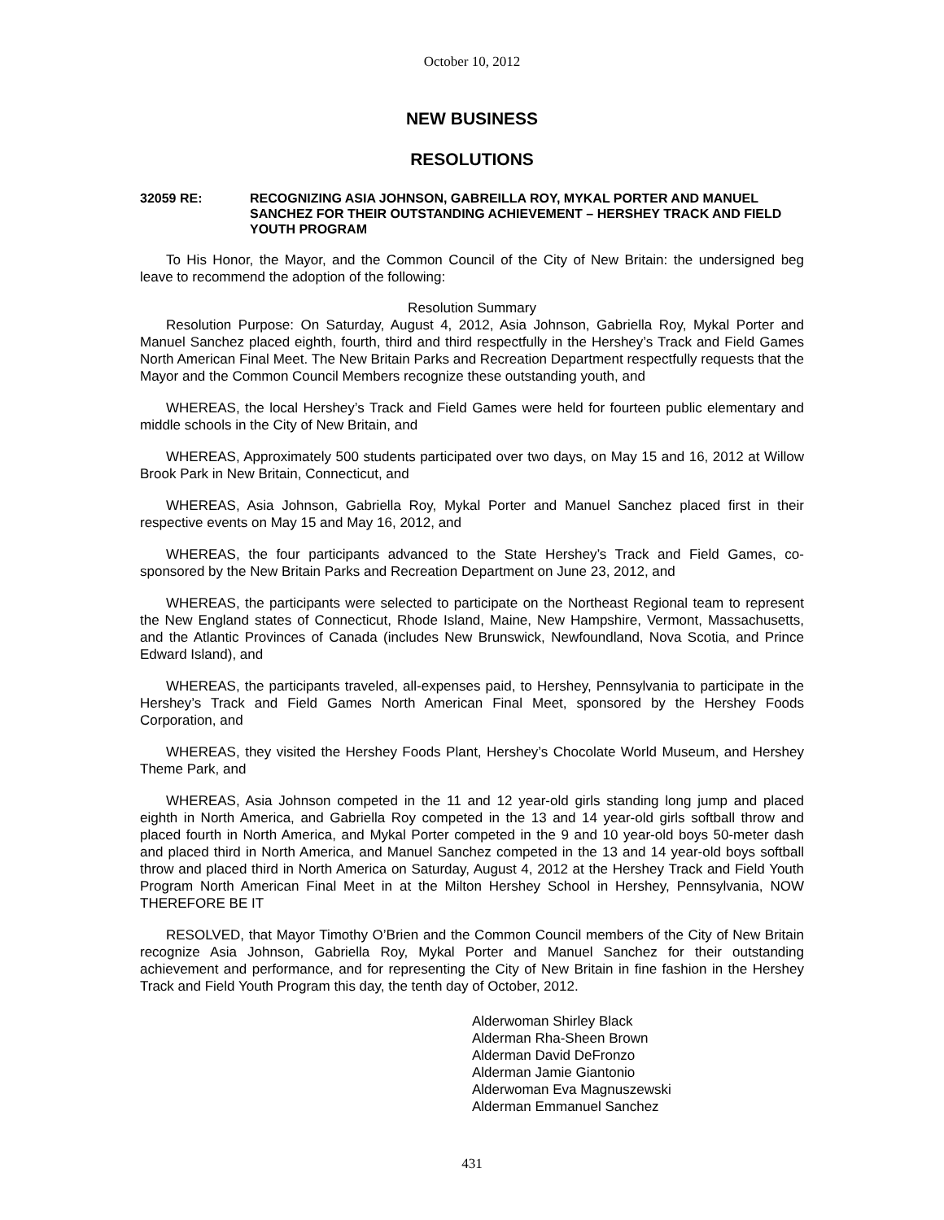October 10, 2012
NEW BUSINESS
RESOLUTIONS
32059 RE: RECOGNIZING ASIA JOHNSON, GABREILLA ROY, MYKAL PORTER AND MANUEL SANCHEZ FOR THEIR OUTSTANDING ACHIEVEMENT – HERSHEY TRACK AND FIELD YOUTH PROGRAM
To His Honor, the Mayor, and the Common Council of the City of New Britain: the undersigned beg leave to recommend the adoption of the following:
Resolution Summary
Resolution Purpose: On Saturday, August 4, 2012, Asia Johnson, Gabriella Roy, Mykal Porter and Manuel Sanchez placed eighth, fourth, third and third respectfully in the Hershey’s Track and Field Games North American Final Meet. The New Britain Parks and Recreation Department respectfully requests that the Mayor and the Common Council Members recognize these outstanding youth, and
WHEREAS, the local Hershey’s Track and Field Games were held for fourteen public elementary and middle schools in the City of New Britain, and
WHEREAS, Approximately 500 students participated over two days, on May 15 and 16, 2012 at Willow Brook Park in New Britain, Connecticut, and
WHEREAS, Asia Johnson, Gabriella Roy, Mykal Porter and Manuel Sanchez placed first in their respective events on May 15 and May 16, 2012, and
WHEREAS, the four participants advanced to the State Hershey’s Track and Field Games, co-sponsored by the New Britain Parks and Recreation Department on June 23, 2012, and
WHEREAS, the participants were selected to participate on the Northeast Regional team to represent the New England states of Connecticut, Rhode Island, Maine, New Hampshire, Vermont, Massachusetts, and the Atlantic Provinces of Canada (includes New Brunswick, Newfoundland, Nova Scotia, and Prince Edward Island), and
WHEREAS, the participants traveled, all-expenses paid, to Hershey, Pennsylvania to participate in the Hershey’s Track and Field Games North American Final Meet, sponsored by the Hershey Foods Corporation, and
WHEREAS, they visited the Hershey Foods Plant, Hershey’s Chocolate World Museum, and Hershey Theme Park, and
WHEREAS, Asia Johnson competed in the 11 and 12 year-old girls standing long jump and placed eighth in North America, and Gabriella Roy competed in the 13 and 14 year-old girls softball throw and placed fourth in North America, and Mykal Porter competed in the 9 and 10 year-old boys 50-meter dash and placed third in North America, and Manuel Sanchez competed in the 13 and 14 year-old boys softball throw and placed third in North America on Saturday, August 4, 2012 at the Hershey Track and Field Youth Program North American Final Meet in at the Milton Hershey School in Hershey, Pennsylvania, NOW THEREFORE BE IT
RESOLVED, that Mayor Timothy O’Brien and the Common Council members of the City of New Britain recognize Asia Johnson, Gabriella Roy, Mykal Porter and Manuel Sanchez for their outstanding achievement and performance, and for representing the City of New Britain in fine fashion in the Hershey Track and Field Youth Program this day, the tenth day of October, 2012.
Alderwoman Shirley Black
Alderman Rha-Sheen Brown
Alderman David DeFronzo
Alderman Jamie Giantonio
Alderwoman Eva Magnuszewski
Alderman Emmanuel Sanchez
431